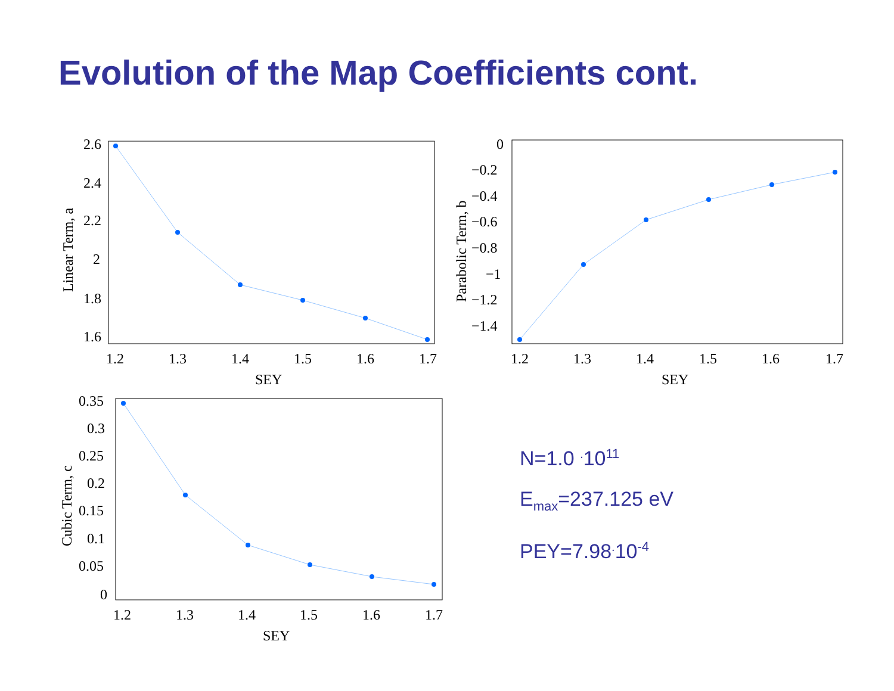Evolution of the Map Coefficients cont.
2.6
2.4
2.2
2
1.8
1.6
1.2
1.3
1.4
1.5
1.6
1.7
SEY
Linear Term, a
0
−0.2
−0.4
−0.6
−0.8
−1
−1.2
−1.4
1.2
1.3
1.4
1.5
1.6
1.7
SEY
Parabolic Term, b
0.35
0.3
0.25
0.2
0.15
0.1
0.05
0
1.2
1.3
1.4
1.5
1.6
1.7
SEY
Cubic Term, c
N=1.0 <sup>.</sup>10<sup>11</sup>
E<sub>max</sub>=237.125 eV
PEY=7.98<sup>.</sup>10<sup>-4</sup>